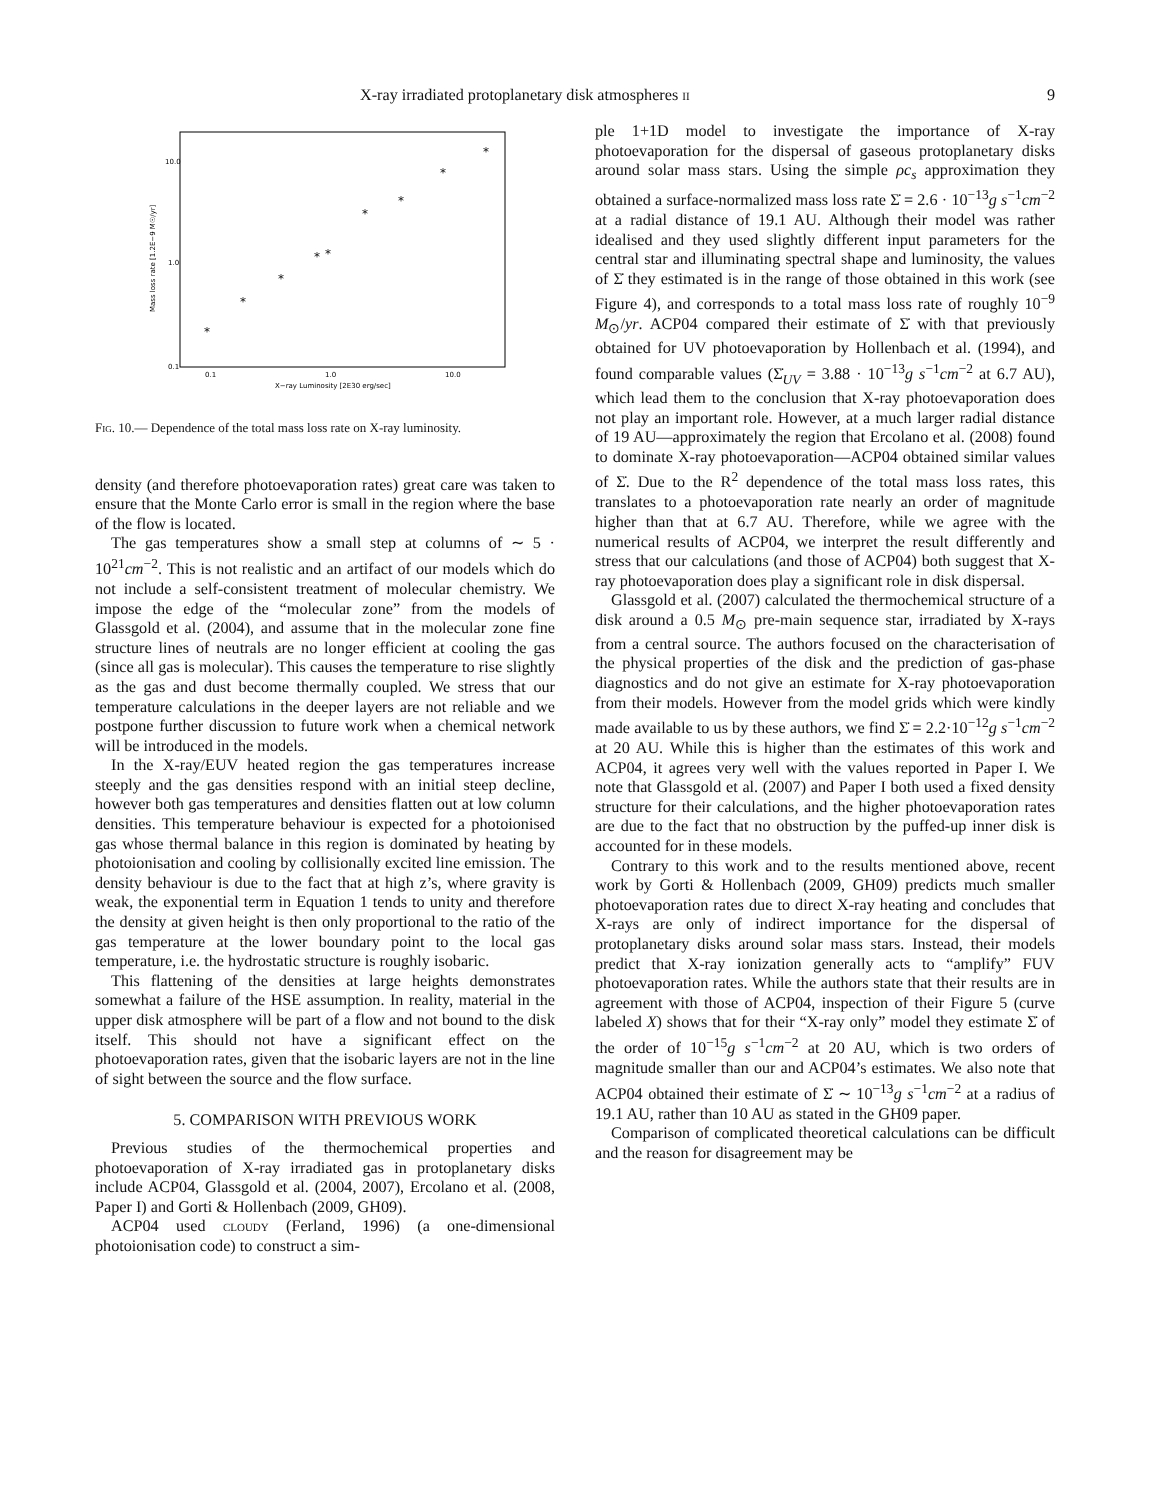X-ray irradiated protoplanetary disk atmospheres ii 9
10.0
1.0
0.1
0.1
1.0
10.0
X−ray Luminosity [2E30 erg/sec]
Mass loss rate [1.2E−9 M☉/yr]
*
*
*
*
*
*
*
*
*
Fig. 10.— Dependence of the total mass loss rate on X-ray luminosity.
density (and therefore photoevaporation rates) great care was taken to ensure that the Monte Carlo error is small in the region where the base of the flow is located.
The gas temperatures show a small step at columns of ∼ 5 · 10<sup>21</sup>cm<sup>−2</sup>. This is not realistic and an artifact of our models which do not include a self-consistent treatment of molecular chemistry. We impose the edge of the “molecular zone” from the models of Glassgold et al. (2004), and assume that in the molecular zone fine structure lines of neutrals are no longer efficient at cooling the gas (since all gas is molecular). This causes the temperature to rise slightly as the gas and dust become thermally coupled. We stress that our temperature calculations in the deeper layers are not reliable and we postpone further discussion to future work when a chemical network will be introduced in the models.
In the X-ray/EUV heated region the gas temperatures increase steeply and the gas densities respond with an initial steep decline, however both gas temperatures and densities flatten out at low column densities. This temperature behaviour is expected for a photoionised gas whose thermal balance in this region is dominated by heating by photoionisation and cooling by collisionally excited line emission. The density behaviour is due to the fact that at high z’s, where gravity is weak, the exponential term in Equation 1 tends to unity and therefore the density at given height is then only proportional to the ratio of the gas temperature at the lower boundary point to the local gas temperature, i.e. the hydrostatic structure is roughly isobaric.
This flattening of the densities at large heights demonstrates somewhat a failure of the HSE assumption. In reality, material in the upper disk atmosphere will be part of a flow and not bound to the disk itself. This should not have a significant effect on the photoevaporation rates, given that the isobaric layers are not in the line of sight between the source and the flow surface.
5. COMPARISON WITH PREVIOUS WORK
Previous studies of the thermochemical properties and photoevaporation of X-ray irradiated gas in protoplanetary disks include ACP04, Glassgold et al. (2004, 2007), Ercolano et al. (2008, Paper I) and Gorti & Hollenbach (2009, GH09).
ACP04 used cloudy (Ferland, 1996) (a one-dimensional photoionisation code) to construct a sim-
ple 1+1D model to investigate the importance of X-ray photoevaporation for the dispersal of gaseous protoplanetary disks around solar mass stars. Using the simple ρc<sub>s</sub> approximation they obtained a surface-normalized mass loss rate Σ̇ = 2.6 · 10<sup>−13</sup>g s<sup>−1</sup>cm<sup>−2</sup> at a radial distance of 19.1 AU. Although their model was rather idealised and they used slightly different input parameters for the central star and illuminating spectral shape and luminosity, the values of Σ̇ they estimated is in the range of those obtained in this work (see Figure 4), and corresponds to a total mass loss rate of roughly 10<sup>−9</sup> M<sub>⊙</sub>/yr. ACP04 compared their estimate of Σ̇ with that previously obtained for UV photoevaporation by Hollenbach et al. (1994), and found comparable values (Σ̇<sub>UV</sub> = 3.88 · 10<sup>−13</sup>g s<sup>−1</sup>cm<sup>−2</sup> at 6.7 AU), which lead them to the conclusion that X-ray photoevaporation does not play an important role. However, at a much larger radial distance of 19 AU—approximately the region that Ercolano et al. (2008) found to dominate X-ray photoevaporation—ACP04 obtained similar values of Σ̇. Due to the R<sup>2</sup> dependence of the total mass loss rates, this translates to a photoevaporation rate nearly an order of magnitude higher than that at 6.7 AU. Therefore, while we agree with the numerical results of ACP04, we interpret the result differently and stress that our calculations (and those of ACP04) both suggest that X-ray photoevaporation does play a significant role in disk dispersal.
Glassgold et al. (2007) calculated the thermochemical structure of a disk around a 0.5 M<sub>⊙</sub> pre-main sequence star, irradiated by X-rays from a central source. The authors focused on the characterisation of the physical properties of the disk and the prediction of gas-phase diagnostics and do not give an estimate for X-ray photoevaporation from their models. However from the model grids which were kindly made available to us by these authors, we find Σ̇ = 2.2·10<sup>−12</sup>g s<sup>−1</sup>cm<sup>−2</sup> at 20 AU. While this is higher than the estimates of this work and ACP04, it agrees very well with the values reported in Paper I. We note that Glassgold et al. (2007) and Paper I both used a fixed density structure for their calculations, and the higher photoevaporation rates are due to the fact that no obstruction by the puffed-up inner disk is accounted for in these models.
Contrary to this work and to the results mentioned above, recent work by Gorti & Hollenbach (2009, GH09) predicts much smaller photoevaporation rates due to direct X-ray heating and concludes that X-rays are only of indirect importance for the dispersal of protoplanetary disks around solar mass stars. Instead, their models predict that X-ray ionization generally acts to “amplify” FUV photoevaporation rates. While the authors state that their results are in agreement with those of ACP04, inspection of their Figure 5 (curve labeled X) shows that for their “X-ray only” model they estimate Σ̇ of the order of 10<sup>−15</sup>g s<sup>−1</sup>cm<sup>−2</sup> at 20 AU, which is two orders of magnitude smaller than our and ACP04’s estimates. We also note that ACP04 obtained their estimate of Σ̇ ∼ 10<sup>−13</sup>g s<sup>−1</sup>cm<sup>−2</sup> at a radius of 19.1 AU, rather than 10 AU as stated in the GH09 paper.
Comparison of complicated theoretical calculations can be difficult and the reason for disagreement may be